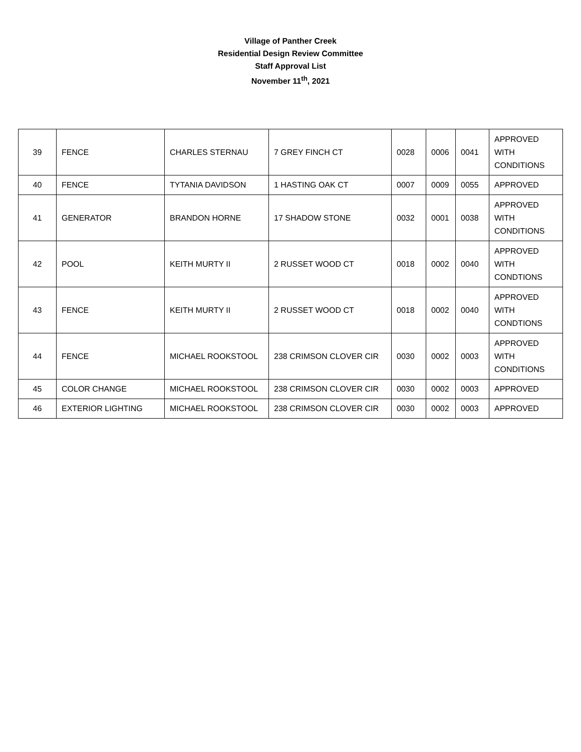Village of Panther Creek
Residential Design Review Committee
Staff Approval List
November 11<sup>th</sup>, 2021
| 39 | FENCE | CHARLES STERNAU | 7 GREY FINCH CT | 0028 | 0006 | 0041 | APPROVED WITH CONDITIONS |
| 40 | FENCE | TYTANIA DAVIDSON | 1 HASTING OAK CT | 0007 | 0009 | 0055 | APPROVED |
| 41 | GENERATOR | BRANDON HORNE | 17 SHADOW STONE | 0032 | 0001 | 0038 | APPROVED WITH CONDITIONS |
| 42 | POOL | KEITH MURTY II | 2 RUSSET WOOD CT | 0018 | 0002 | 0040 | APPROVED WITH CONDTIONS |
| 43 | FENCE | KEITH MURTY II | 2 RUSSET WOOD CT | 0018 | 0002 | 0040 | APPROVED WITH CONDTIONS |
| 44 | FENCE | MICHAEL ROOKSTOOL | 238 CRIMSON CLOVER CIR | 0030 | 0002 | 0003 | APPROVED WITH CONDITIONS |
| 45 | COLOR CHANGE | MICHAEL ROOKSTOOL | 238 CRIMSON CLOVER CIR | 0030 | 0002 | 0003 | APPROVED |
| 46 | EXTERIOR LIGHTING | MICHAEL ROOKSTOOL | 238 CRIMSON CLOVER CIR | 0030 | 0002 | 0003 | APPROVED |